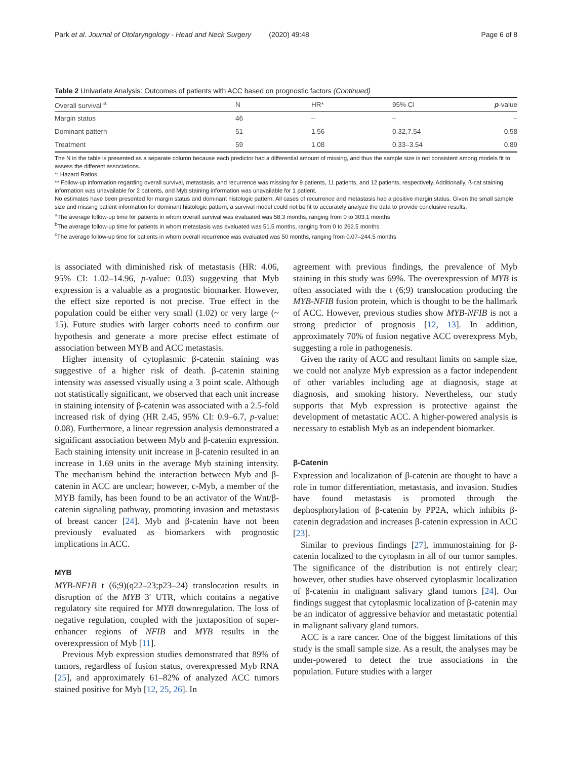Park et al. Journal of Otolaryngology - Head and Neck Surgery (2020) 49:48 Page 6 of 8
Table 2 Univariate Analysis: Outcomes of patients with ACC based on prognostic factors (Continued)
| Overall survival <sup>a</sup> | N | HR* | 95% CI | p -value |
| --- | --- | --- | --- | --- |
| Margin status | 46 | – | – | – |
| Dominant pattern | 51 | 1.56 | 0.32,7.54 | 0.58 |
| Treatment | 59 | 1.08 | 0.33–3.54 | 0.89 |
The N in the table is presented as a separate column because each predictor had a differential amount of missing, and thus the sample size is not consistent among models fit to assess the different associations.
*: Hazard Ratios
** Follow-up information regarding overall survival, metastasis, and recurrence was missing for 9 patients, 11 patients, and 12 patients, respectively. Additionally, ß-cat staining information was unavailable for 2 patients, and Myb staining information was unavailable for 1 patient.
No estimates have been presented for margin status and dominant histologic pattern. All cases of recurrence and metastasis had a positive margin status. Given the small sample size and missing patient information for dominant histologic pattern, a survival model could not be fit to accurately analyze the data to provide conclusive results.
<sup>a</sup> The average follow-up time for patients in whom overall survival was evaluated was 58.3 months, ranging from 0 to 303.1 months
<sup>b</sup> The average follow-up time for patients in whom metastasis was evaluated was 51.5 months, ranging from 0 to 262.5 months
<sup>c</sup> The average follow-up time for patients in whom overall recurrence was evaluated was 50 months, ranging from 0.07–244.5 months
is associated with diminished risk of metastasis (HR: 4.06, 95% CI: 1.02–14.96, p-value: 0.03) suggesting that Myb expression is a valuable as a prognostic biomarker. However, the effect size reported is not precise. True effect in the population could be either very small (1.02) or very large (~ 15). Future studies with larger cohorts need to confirm our hypothesis and generate a more precise effect estimate of association between MYB and ACC metastasis.
Higher intensity of cytoplasmic β-catenin staining was suggestive of a higher risk of death. β-catenin staining intensity was assessed visually using a 3 point scale. Although not statistically significant, we observed that each unit increase in staining intensity of β-catenin was associated with a 2.5-fold increased risk of dying (HR 2.45, 95% CI: 0.9–6.7, p-value: 0.08). Furthermore, a linear regression analysis demonstrated a significant association between Myb and β-catenin expression. Each staining intensity unit increase in β-catenin resulted in an increase in 1.69 units in the average Myb staining intensity. The mechanism behind the interaction between Myb and β-catenin in ACC are unclear; however, c-Myb, a member of the MYB family, has been found to be an activator of the Wnt/β-catenin signaling pathway, promoting invasion and metastasis of breast cancer [24]. Myb and β-catenin have not been previously evaluated as biomarkers with prognostic implications in ACC.
MYB
MYB-NF1B t (6;9)(q22–23;p23–24) translocation results in disruption of the MYB 3′ UTR, which contains a negative regulatory site required for MYB downregulation. The loss of negative regulation, coupled with the juxtaposition of super-enhancer regions of NFIB and MYB results in the overexpression of Myb [11].
Previous Myb expression studies demonstrated that 89% of tumors, regardless of fusion status, overexpressed Myb RNA [25], and approximately 61–82% of analyzed ACC tumors stained positive for Myb [12, 25, 26]. In
agreement with previous findings, the prevalence of Myb staining in this study was 69%. The overexpression of MYB is often associated with the t (6;9) translocation producing the MYB-NFIB fusion protein, which is thought to be the hallmark of ACC. However, previous studies show MYB-NFIB is not a strong predictor of prognosis [12, 13]. In addition, approximately 70% of fusion negative ACC overexpress Myb, suggesting a role in pathogenesis.
Given the rarity of ACC and resultant limits on sample size, we could not analyze Myb expression as a factor independent of other variables including age at diagnosis, stage at diagnosis, and smoking history. Nevertheless, our study supports that Myb expression is protective against the development of metastatic ACC. A higher-powered analysis is necessary to establish Myb as an independent biomarker.
β-Catenin
Expression and localization of β-catenin are thought to have a role in tumor differentiation, metastasis, and invasion. Studies have found metastasis is promoted through the dephosphorylation of β-catenin by PP2A, which inhibits β-catenin degradation and increases β-catenin expression in ACC [23].
Similar to previous findings [27], immunostaining for β-catenin localized to the cytoplasm in all of our tumor samples. The significance of the distribution is not entirely clear; however, other studies have observed cytoplasmic localization of β-catenin in malignant salivary gland tumors [24]. Our findings suggest that cytoplasmic localization of β-catenin may be an indicator of aggressive behavior and metastatic potential in malignant salivary gland tumors.
ACC is a rare cancer. One of the biggest limitations of this study is the small sample size. As a result, the analyses may be under-powered to detect the true associations in the population. Future studies with a larger